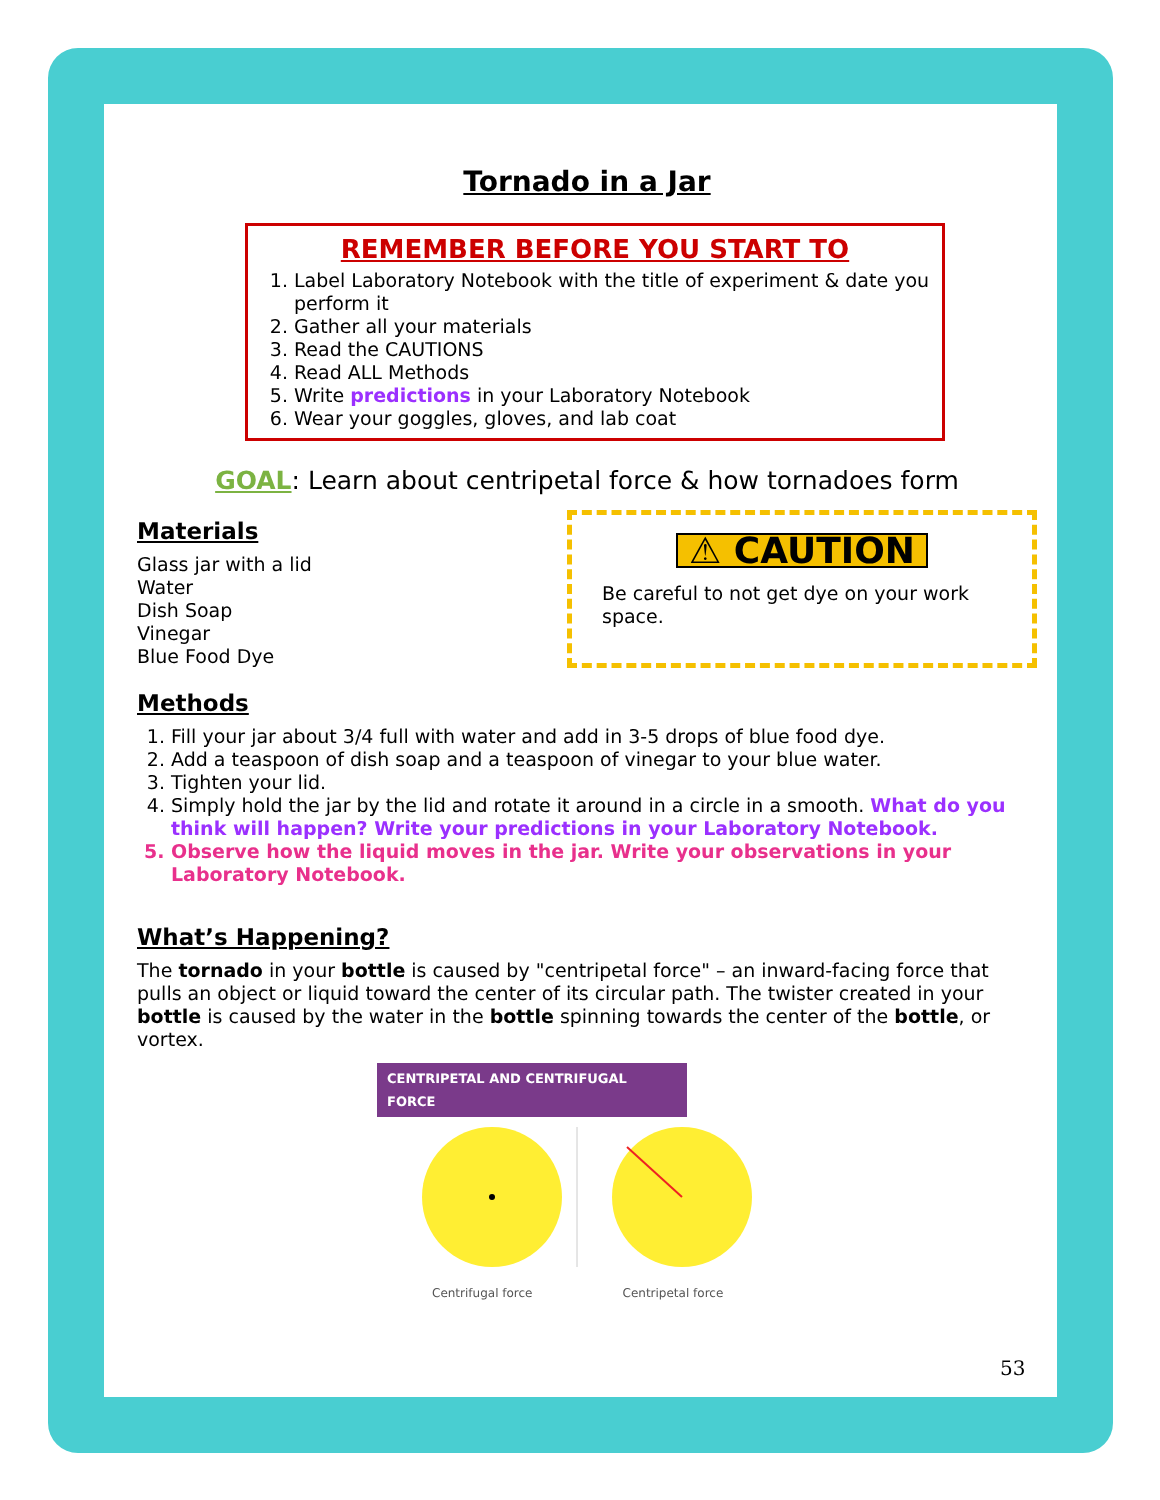Tornado in a Jar
REMEMBER BEFORE YOU START TO
1. Label Laboratory Notebook with the title of experiment & date you perform it
2. Gather all your materials
3. Read the CAUTIONS
4. Read ALL Methods
5. Write predictions in your Laboratory Notebook
6. Wear your goggles, gloves, and lab coat
GOAL: Learn about centripetal force & how tornadoes form
Materials
Glass jar with a lid
Water
Dish Soap
Vinegar
Blue Food Dye
⚠ CAUTION
Be careful to not get dye on your work space.
Methods
1. Fill your jar about 3/4 full with water and add in 3-5 drops of blue food dye.
2. Add a teaspoon of dish soap and a teaspoon of vinegar to your blue water.
3. Tighten your lid.
4. Simply hold the jar by the lid and rotate it around in a circle in a smooth. What do you think will happen? Write your predictions in your Laboratory Notebook.
5. Observe how the liquid moves in the jar. Write your observations in your Laboratory Notebook.
What’s Happening?
The tornado in your bottle is caused by "centripetal force" – an inward-facing force that pulls an object or liquid toward the center of its circular path. The twister created in your bottle is caused by the water in the bottle spinning towards the center of the bottle, or vortex.
CENTRIPETAL AND CENTRIFUGAL FORCE
Centrifugal force Centripetal force
53